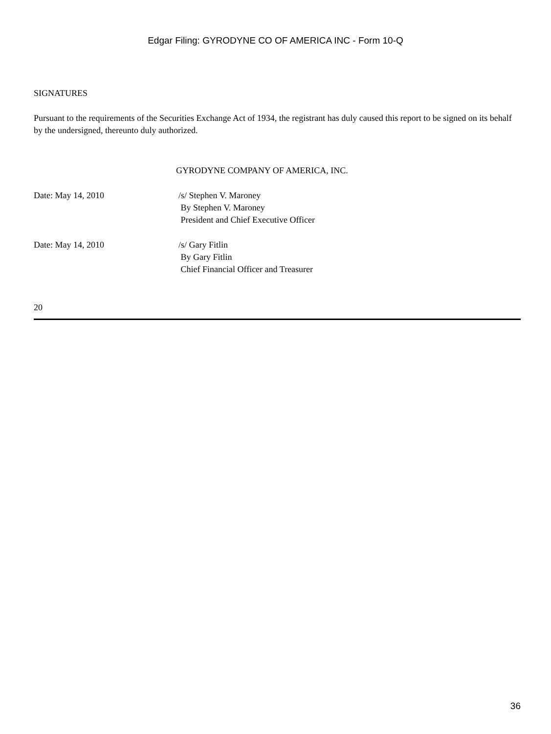Edgar Filing: GYRODYNE CO OF AMERICA INC - Form 10-Q
SIGNATURES
Pursuant to the requirements of the Securities Exchange Act of 1934, the registrant has duly caused this report to be signed on its behalf by the undersigned, thereunto duly authorized.
GYRODYNE COMPANY OF AMERICA, INC.
Date: May 14, 2010 /s/ Stephen V. Maroney
By Stephen V. Maroney
President and Chief Executive Officer
Date: May 14, 2010 /s/ Gary Fitlin
By Gary Fitlin
Chief Financial Officer and Treasurer
20
36